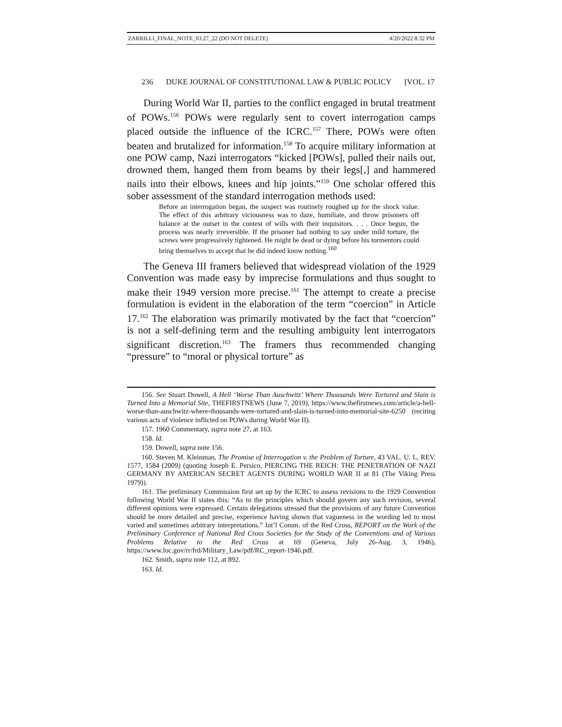ZARRILLI_FINAL_NOTE_03.27_22 (DO NOT DELETE) 4/20/2022 8:32 PM
236 DUKE JOURNAL OF CONSTITUTIONAL LAW & PUBLIC POLICY [VOL. 17
During World War II, parties to the conflict engaged in brutal treatment of POWs.<sup>156</sup> POWs were regularly sent to covert interrogation camps placed outside the influence of the ICRC.<sup>157</sup> There, POWs were often beaten and brutalized for information.<sup>158</sup> To acquire military information at one POW camp, Nazi interrogators “kicked [POWs], pulled their nails out, drowned them, hanged them from beams by their legs[,] and hammered nails into their elbows, knees and hip joints.”<sup>159</sup> One scholar offered this sober assessment of the standard interrogation methods used:
Before an interrogation began, the suspect was routinely roughed up for the shock value. The effect of this arbitrary viciousness was to daze, humiliate, and throw prisoners off balance at the outset in the contest of wills with their inquisitors. . . . Once begun, the process was nearly irreversible. If the prisoner had nothing to say under mild torture, the screws were progressively tightened. He might be dead or dying before his tormentors could bring themselves to accept that he did indeed know nothing.<sup>160</sup>
The Geneva III framers believed that widespread violation of the 1929 Convention was made easy by imprecise formulations and thus sought to make their 1949 version more precise.<sup>161</sup> The attempt to create a precise formulation is evident in the elaboration of the term “coercion” in Article 17.<sup>162</sup> The elaboration was primarily motivated by the fact that “coercion” is not a self-defining term and the resulting ambiguity lent interrogators significant discretion.<sup>163</sup> The framers thus recommended changing “pressure” to “moral or physical torture” as
156. See Stuart Dowell, A Hell ‘Worse Than Auschwitz’ Where Thousands Were Tortured and Slain is Turned Into a Memorial Site, THEFIRSTNEWS (June 7, 2019), https://www.thefirstnews.com/article/a-hell-worse-than-auschwitz-where-thousands-were-tortured-and-slain-is-turned-into-memorial-site-6250 (reciting various acts of violence inflicted on POWs during World War II).
157. 1960 Commentary, supra note 27, at 163.
158. Id.
159. Dowell, supra note 156.
160. Steven M. Kleinman, The Promise of Interrogation v. the Problem of Torture, 43 VAL. U. L. REV. 1577, 1584 (2009) (quoting Joseph E. Persico, PIERCING THE REICH: THE PENETRATION OF NAZI GERMANY BY AMERICAN SECRET AGENTS DURING WORLD WAR II at 81 (The Viking Press 1979)).
161. The preliminary Commission first set up by the ICRC to assess revisions to the 1929 Convention following World War II states this: “As to the principles which should govern any such revision, several different opinions were expressed. Certain delegations stressed that the provisions of any future Convention should be more detailed and precise, experience having shown that vagueness in the wording led to most varied and sometimes arbitrary interpretations.” Int’l Comm. of the Red Cross, REPORT on the Work of the Preliminary Conference of National Red Cross Societies for the Study of the Conventions and of Various Problems Relative to the Red Cross at 69 (Geneva, July 26-Aug. 3, 1946), https://www.loc.gov/rr/frd/Military_Law/pdf/RC_report-1946.pdf.
162. Smith, supra note 112, at 892.
163. Id.